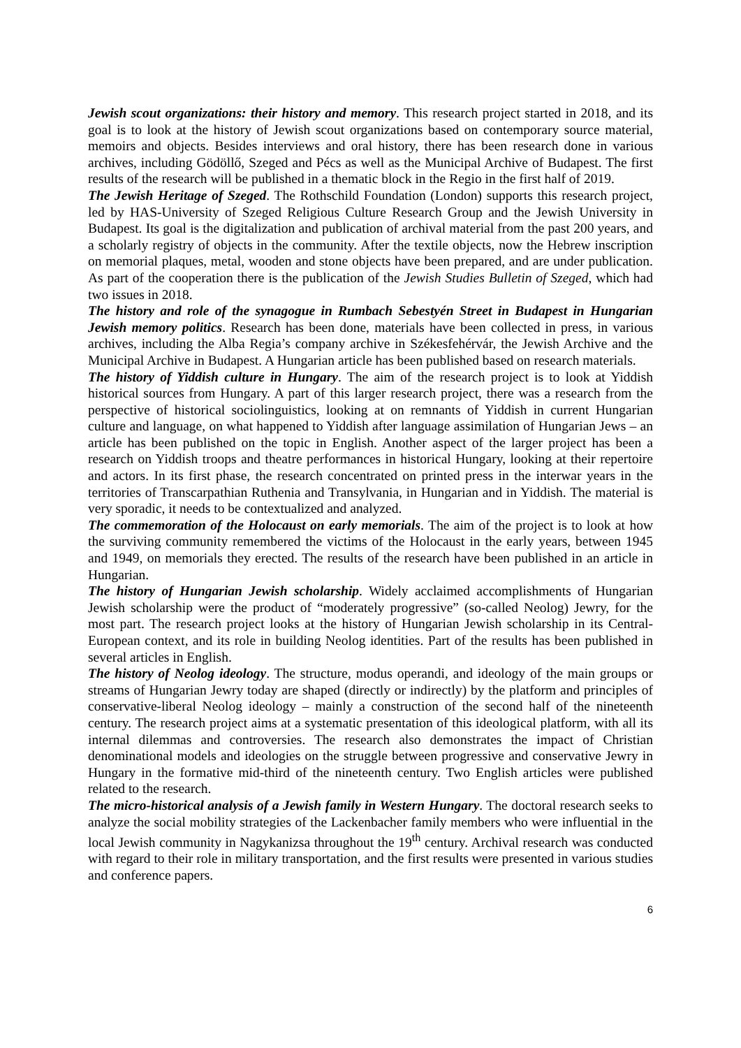Jewish scout organizations: their history and memory. This research project started in 2018, and its goal is to look at the history of Jewish scout organizations based on contemporary source material, memoirs and objects. Besides interviews and oral history, there has been research done in various archives, including Gödöllő, Szeged and Pécs as well as the Municipal Archive of Budapest. The first results of the research will be published in a thematic block in the Regio in the first half of 2019.
The Jewish Heritage of Szeged. The Rothschild Foundation (London) supports this research project, led by HAS-University of Szeged Religious Culture Research Group and the Jewish University in Budapest. Its goal is the digitalization and publication of archival material from the past 200 years, and a scholarly registry of objects in the community. After the textile objects, now the Hebrew inscription on memorial plaques, metal, wooden and stone objects have been prepared, and are under publication. As part of the cooperation there is the publication of the Jewish Studies Bulletin of Szeged, which had two issues in 2018.
The history and role of the synagogue in Rumbach Sebestyén Street in Budapest in Hungarian Jewish memory politics. Research has been done, materials have been collected in press, in various archives, including the Alba Regia’s company archive in Székesfehérvár, the Jewish Archive and the Municipal Archive in Budapest. A Hungarian article has been published based on research materials.
The history of Yiddish culture in Hungary. The aim of the research project is to look at Yiddish historical sources from Hungary. A part of this larger research project, there was a research from the perspective of historical sociolinguistics, looking at on remnants of Yiddish in current Hungarian culture and language, on what happened to Yiddish after language assimilation of Hungarian Jews – an article has been published on the topic in English. Another aspect of the larger project has been a research on Yiddish troops and theatre performances in historical Hungary, looking at their repertoire and actors. In its first phase, the research concentrated on printed press in the interwar years in the territories of Transcarpathian Ruthenia and Transylvania, in Hungarian and in Yiddish. The material is very sporadic, it needs to be contextualized and analyzed.
The commemoration of the Holocaust on early memorials. The aim of the project is to look at how the surviving community remembered the victims of the Holocaust in the early years, between 1945 and 1949, on memorials they erected. The results of the research have been published in an article in Hungarian.
The history of Hungarian Jewish scholarship. Widely acclaimed accomplishments of Hungarian Jewish scholarship were the product of “moderately progressive” (so-called Neolog) Jewry, for the most part. The research project looks at the history of Hungarian Jewish scholarship in its Central-European context, and its role in building Neolog identities. Part of the results has been published in several articles in English.
The history of Neolog ideology. The structure, modus operandi, and ideology of the main groups or streams of Hungarian Jewry today are shaped (directly or indirectly) by the platform and principles of conservative-liberal Neolog ideology – mainly a construction of the second half of the nineteenth century. The research project aims at a systematic presentation of this ideological platform, with all its internal dilemmas and controversies. The research also demonstrates the impact of Christian denominational models and ideologies on the struggle between progressive and conservative Jewry in Hungary in the formative mid-third of the nineteenth century. Two English articles were published related to the research.
The micro-historical analysis of a Jewish family in Western Hungary. The doctoral research seeks to analyze the social mobility strategies of the Lackenbacher family members who were influential in the local Jewish community in Nagykanizsa throughout the 19<sup>th</sup> century. Archival research was conducted with regard to their role in military transportation, and the first results were presented in various studies and conference papers.
6